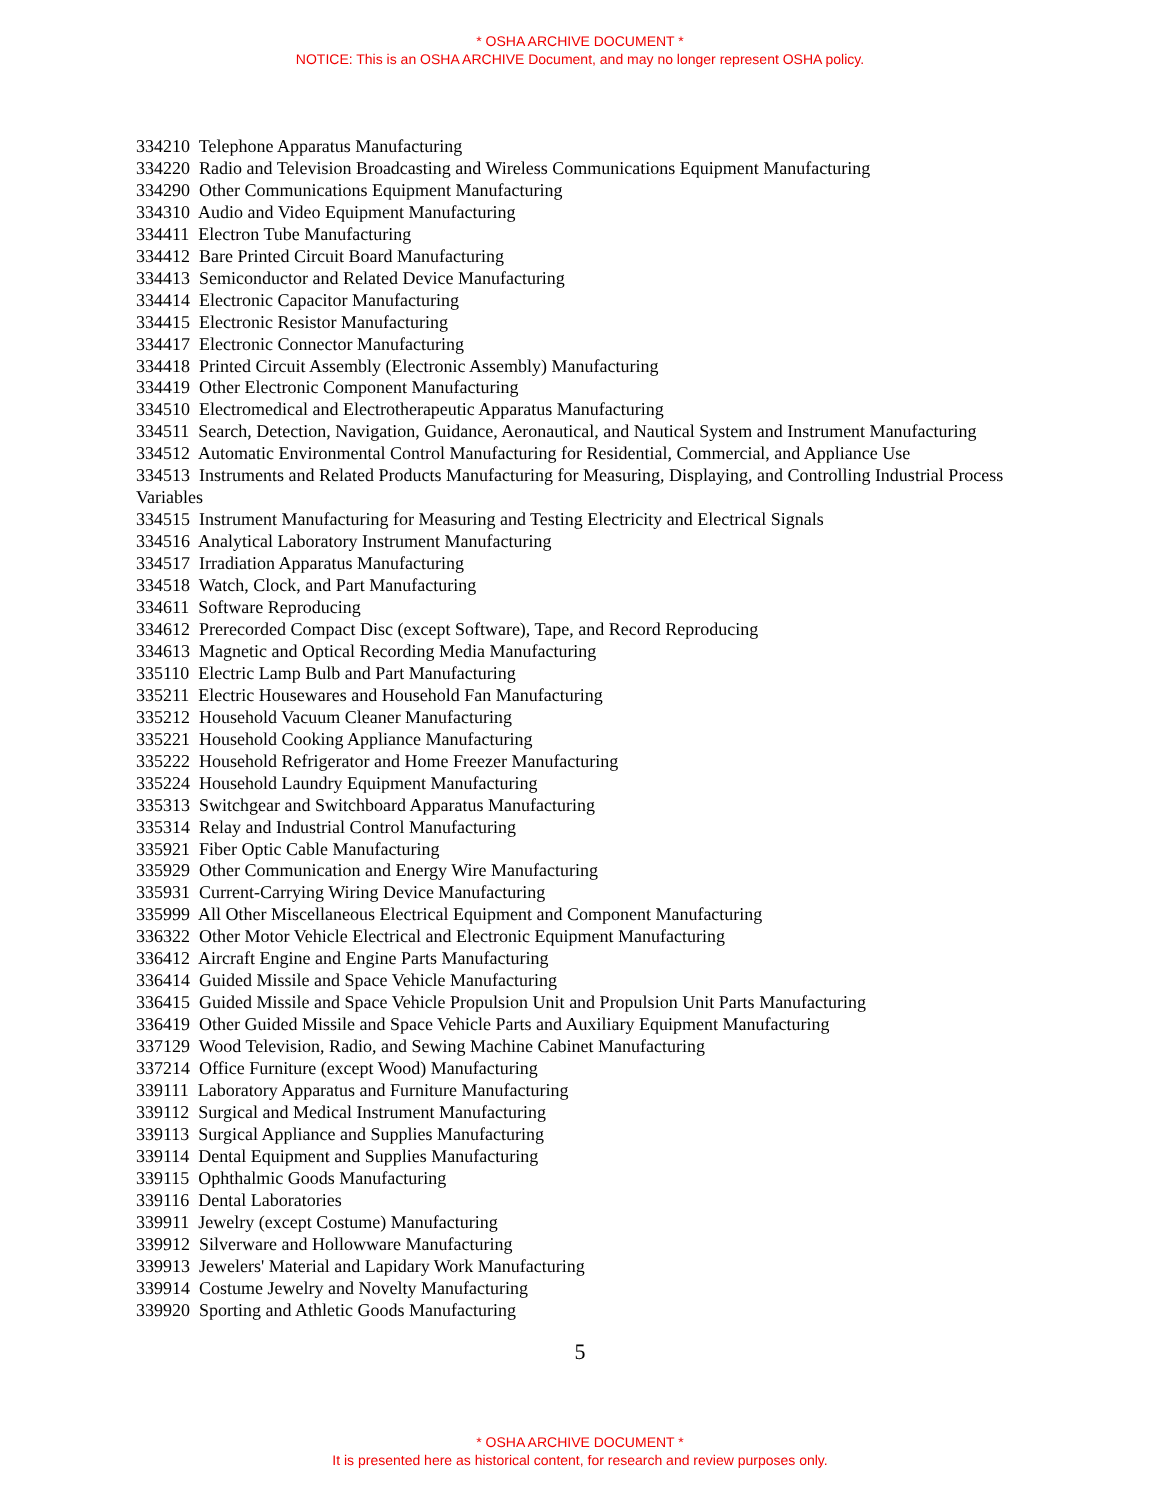* OSHA ARCHIVE DOCUMENT *
NOTICE: This is an OSHA ARCHIVE Document, and may no longer represent OSHA policy.
334210 Telephone Apparatus Manufacturing
334220 Radio and Television Broadcasting and Wireless Communications Equipment Manufacturing
334290 Other Communications Equipment Manufacturing
334310 Audio and Video Equipment Manufacturing
334411 Electron Tube Manufacturing
334412 Bare Printed Circuit Board Manufacturing
334413 Semiconductor and Related Device Manufacturing
334414 Electronic Capacitor Manufacturing
334415 Electronic Resistor Manufacturing
334417 Electronic Connector Manufacturing
334418 Printed Circuit Assembly (Electronic Assembly) Manufacturing
334419 Other Electronic Component Manufacturing
334510 Electromedical and Electrotherapeutic Apparatus Manufacturing
334511 Search, Detection, Navigation, Guidance, Aeronautical, and Nautical System and Instrument Manufacturing
334512 Automatic Environmental Control Manufacturing for Residential, Commercial, and Appliance Use
334513 Instruments and Related Products Manufacturing for Measuring, Displaying, and Controlling Industrial Process Variables
334515 Instrument Manufacturing for Measuring and Testing Electricity and Electrical Signals
334516 Analytical Laboratory Instrument Manufacturing
334517 Irradiation Apparatus Manufacturing
334518 Watch, Clock, and Part Manufacturing
334611 Software Reproducing
334612 Prerecorded Compact Disc (except Software), Tape, and Record Reproducing
334613 Magnetic and Optical Recording Media Manufacturing
335110 Electric Lamp Bulb and Part Manufacturing
335211 Electric Housewares and Household Fan Manufacturing
335212 Household Vacuum Cleaner Manufacturing
335221 Household Cooking Appliance Manufacturing
335222 Household Refrigerator and Home Freezer Manufacturing
335224 Household Laundry Equipment Manufacturing
335313 Switchgear and Switchboard Apparatus Manufacturing
335314 Relay and Industrial Control Manufacturing
335921 Fiber Optic Cable Manufacturing
335929 Other Communication and Energy Wire Manufacturing
335931 Current-Carrying Wiring Device Manufacturing
335999 All Other Miscellaneous Electrical Equipment and Component Manufacturing
336322 Other Motor Vehicle Electrical and Electronic Equipment Manufacturing
336412 Aircraft Engine and Engine Parts Manufacturing
336414 Guided Missile and Space Vehicle Manufacturing
336415 Guided Missile and Space Vehicle Propulsion Unit and Propulsion Unit Parts Manufacturing
336419 Other Guided Missile and Space Vehicle Parts and Auxiliary Equipment Manufacturing
337129 Wood Television, Radio, and Sewing Machine Cabinet Manufacturing
337214 Office Furniture (except Wood) Manufacturing
339111 Laboratory Apparatus and Furniture Manufacturing
339112 Surgical and Medical Instrument Manufacturing
339113 Surgical Appliance and Supplies Manufacturing
339114 Dental Equipment and Supplies Manufacturing
339115 Ophthalmic Goods Manufacturing
339116 Dental Laboratories
339911 Jewelry (except Costume) Manufacturing
339912 Silverware and Hollowware Manufacturing
339913 Jewelers' Material and Lapidary Work Manufacturing
339914 Costume Jewelry and Novelty Manufacturing
339920 Sporting and Athletic Goods Manufacturing
5
* OSHA ARCHIVE DOCUMENT *
It is presented here as historical content, for research and review purposes only.